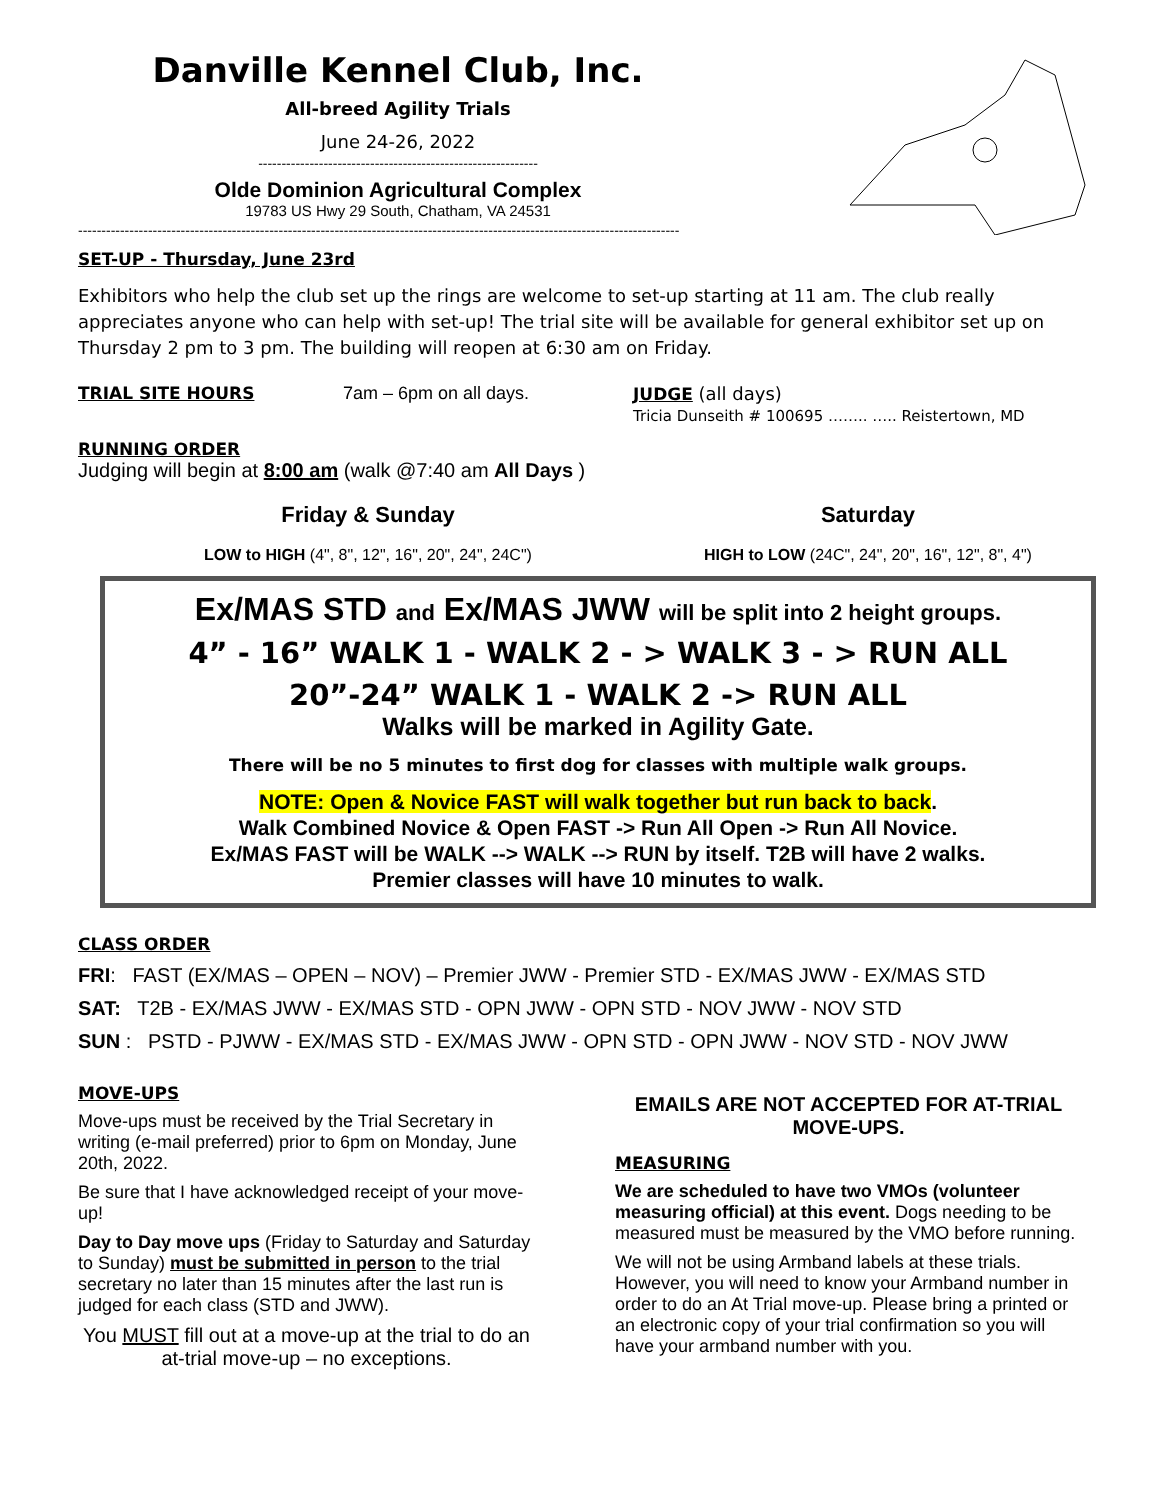Danville Kennel Club, Inc.
All-breed Agility Trials
June 24-26, 2022
------------------------------------------------------------
Olde Dominion Agricultural Complex
19783 US Hwy 29 South, Chatham, VA 24531
---------------------------------------------------------------------------------------------------------------------------------
SET-UP - Thursday, June 23rd
Exhibitors who help the club set up the rings are welcome to set-up starting at 11 am. The club really appreciates anyone who can help with set-up! The trial site will be available for general exhibitor set up on Thursday 2 pm to 3 pm. The building will reopen at 6:30 am on Friday.
TRIAL SITE HOURS 7am – 6pm on all days. JUDGE (all days)
Tricia Dunseith # 100695 …….. ….. Reistertown, MD
RUNNING ORDER
Judging will begin at 8:00 am (walk @7:40 am All Days )
Friday & Sunday
LOW to HIGH (4", 8", 12", 16", 20", 24", 24C")
Saturday
HIGH to LOW (24C", 24", 20", 16", 12", 8", 4")
Ex/MAS STD and Ex/MAS JWW will be split into 2 height groups.
4” - 16” WALK 1 - WALK 2 - > WALK 3 - > RUN ALL
20”-24” WALK 1 - WALK 2 -> RUN ALL
Walks will be marked in Agility Gate.
There will be no 5 minutes to first dog for classes with multiple walk groups.
NOTE: Open & Novice FAST will walk together but run back to back.
Walk Combined Novice & Open FAST -> Run All Open -> Run All Novice.
Ex/MAS FAST will be WALK --> WALK --> RUN by itself. T2B will have 2 walks.
Premier classes will have 10 minutes to walk.
CLASS ORDER
FRI: FAST (EX/MAS – OPEN – NOV) – Premier JWW - Premier STD - EX/MAS JWW - EX/MAS STD
SAT: T2B - EX/MAS JWW - EX/MAS STD - OPN JWW - OPN STD - NOV JWW - NOV STD
SUN : PSTD - PJWW - EX/MAS STD - EX/MAS JWW - OPN STD - OPN JWW - NOV STD - NOV JWW
MOVE-UPS
Move-ups must be received by the Trial Secretary in writing (e-mail preferred) prior to 6pm on Monday, June 20th, 2022.
Be sure that I have acknowledged receipt of your move-up!
Day to Day move ups (Friday to Saturday and Saturday to Sunday) must be submitted in person to the trial secretary no later than 15 minutes after the last run is judged for each class (STD and JWW).
You MUST fill out at a move-up at the trial to do an at-trial move-up – no exceptions.
EMAILS ARE NOT ACCEPTED FOR AT-TRIAL MOVE-UPS.
MEASURING
We are scheduled to have two VMOs (volunteer measuring official) at this event. Dogs needing to be measured must be measured by the VMO before running.
We will not be using Armband labels at these trials. However, you will need to know your Armband number in order to do an At Trial move-up. Please bring a printed or an electronic copy of your trial confirmation so you will have your armband number with you.